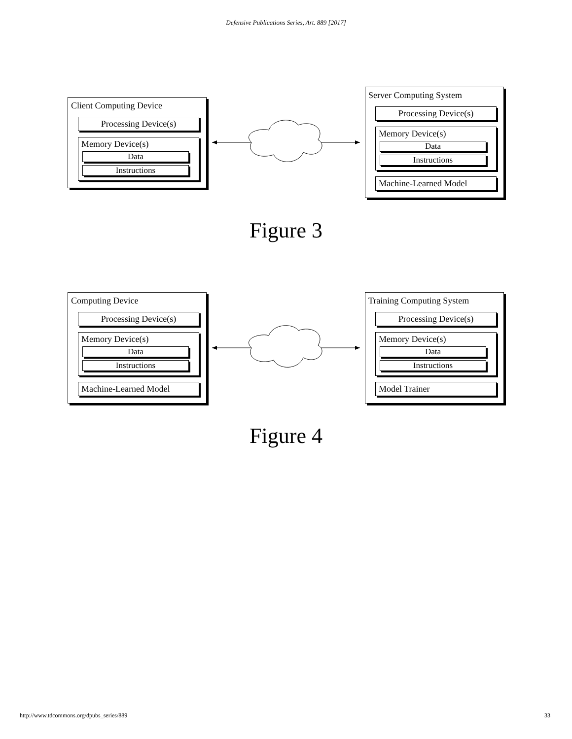Defensive Publications Series, Art. 889 [2017]
Client Computing Device
Processing Device(s)
Memory Device(s)
Data
Instructions
Server Computing System
Processing Device(s)
Memory Device(s)
Data
Instructions
Machine-Learned Model
Figure 3
Computing Device
Processing Device(s)
Memory Device(s)
Data
Instructions
Machine-Learned Model
Training Computing System
Processing Device(s)
Memory Device(s)
Data
Instructions
Model Trainer
Figure 4
http://www.tdcommons.org/dpubs_series/889 33